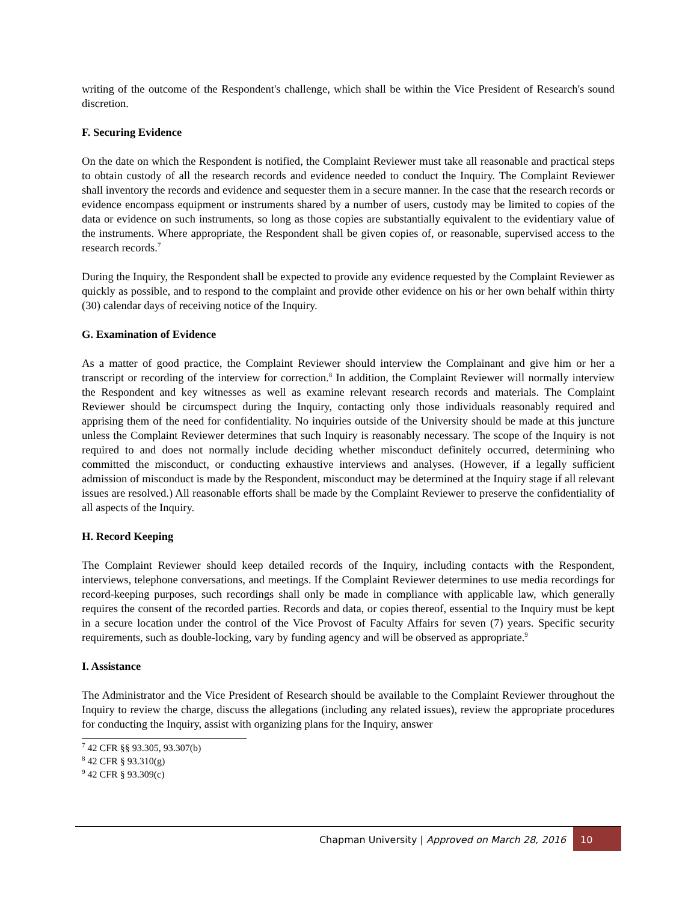writing of the outcome of the Respondent's challenge, which shall be within the Vice President of Research's sound discretion.
F. Securing Evidence
On the date on which the Respondent is notified, the Complaint Reviewer must take all reasonable and practical steps to obtain custody of all the research records and evidence needed to conduct the Inquiry. The Complaint Reviewer shall inventory the records and evidence and sequester them in a secure manner. In the case that the research records or evidence encompass equipment or instruments shared by a number of users, custody may be limited to copies of the data or evidence on such instruments, so long as those copies are substantially equivalent to the evidentiary value of the instruments. Where appropriate, the Respondent shall be given copies of, or reasonable, supervised access to the research records.<sup>7</sup>
During the Inquiry, the Respondent shall be expected to provide any evidence requested by the Complaint Reviewer as quickly as possible, and to respond to the complaint and provide other evidence on his or her own behalf within thirty (30) calendar days of receiving notice of the Inquiry.
G. Examination of Evidence
As a matter of good practice, the Complaint Reviewer should interview the Complainant and give him or her a transcript or recording of the interview for correction.<sup>8</sup> In addition, the Complaint Reviewer will normally interview the Respondent and key witnesses as well as examine relevant research records and materials. The Complaint Reviewer should be circumspect during the Inquiry, contacting only those individuals reasonably required and apprising them of the need for confidentiality. No inquiries outside of the University should be made at this juncture unless the Complaint Reviewer determines that such Inquiry is reasonably necessary. The scope of the Inquiry is not required to and does not normally include deciding whether misconduct definitely occurred, determining who committed the misconduct, or conducting exhaustive interviews and analyses. (However, if a legally sufficient admission of misconduct is made by the Respondent, misconduct may be determined at the Inquiry stage if all relevant issues are resolved.) All reasonable efforts shall be made by the Complaint Reviewer to preserve the confidentiality of all aspects of the Inquiry.
H. Record Keeping
The Complaint Reviewer should keep detailed records of the Inquiry, including contacts with the Respondent, interviews, telephone conversations, and meetings. If the Complaint Reviewer determines to use media recordings for record-keeping purposes, such recordings shall only be made in compliance with applicable law, which generally requires the consent of the recorded parties. Records and data, or copies thereof, essential to the Inquiry must be kept in a secure location under the control of the Vice Provost of Faculty Affairs for seven (7) years. Specific security requirements, such as double-locking, vary by funding agency and will be observed as appropriate.<sup>9</sup>
I. Assistance
The Administrator and the Vice President of Research should be available to the Complaint Reviewer throughout the Inquiry to review the charge, discuss the allegations (including any related issues), review the appropriate procedures for conducting the Inquiry, assist with organizing plans for the Inquiry, answer
<sup>7</sup> 42 CFR §§ 93.305, 93.307(b)
<sup>8</sup> 42 CFR § 93.310(g)
<sup>9</sup> 42 CFR § 93.309(c)
Chapman University | Approved on March 28, 2016 10